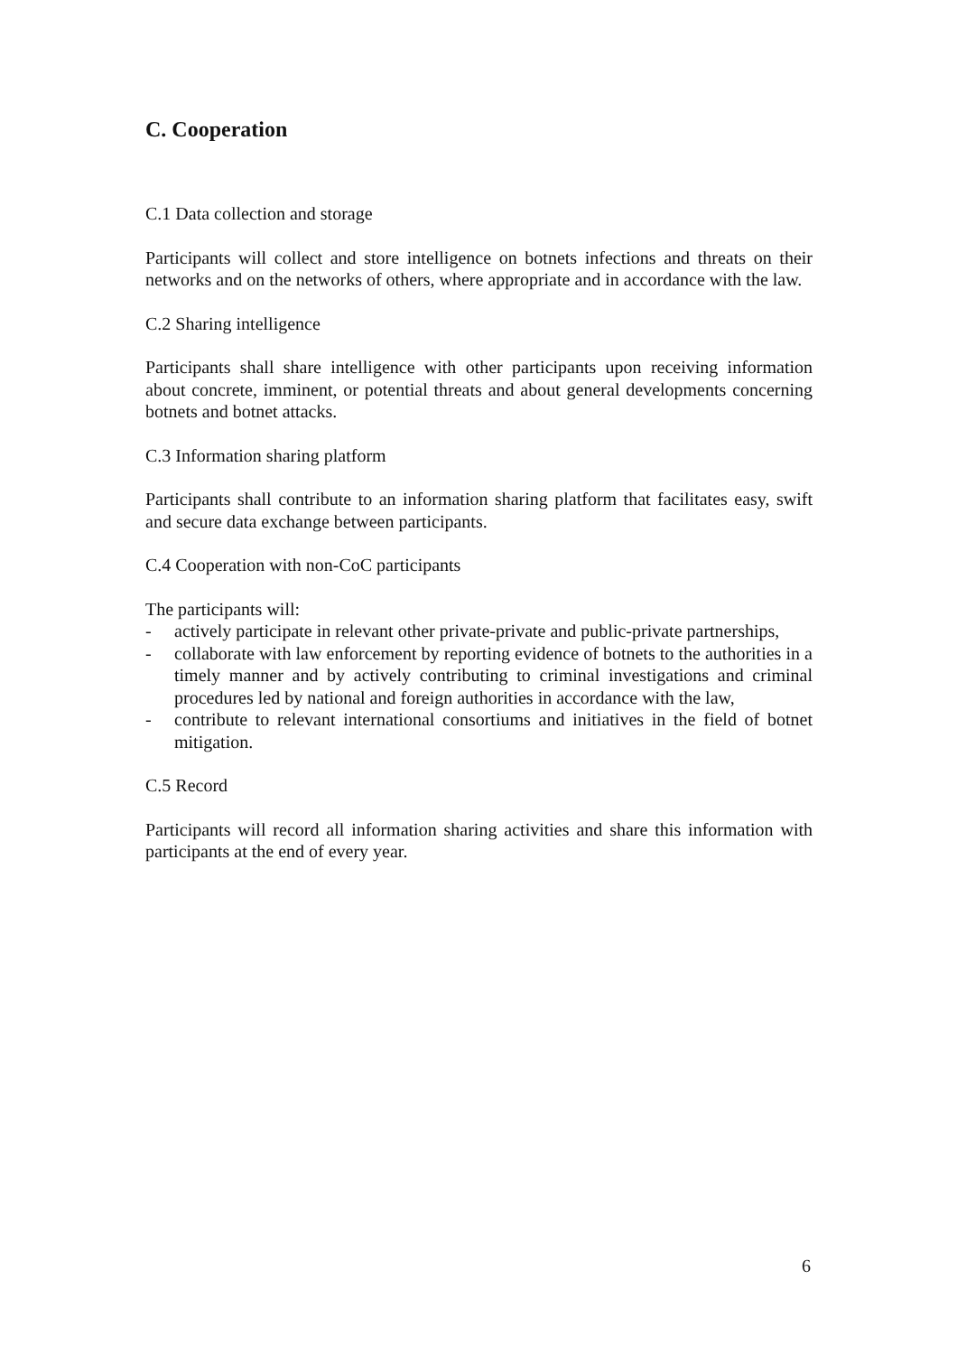C. Cooperation
C.1 Data collection and storage
Participants will collect and store intelligence on botnets infections and threats on their networks and on the networks of others, where appropriate and in accordance with the law.
C.2 Sharing intelligence
Participants shall share intelligence with other participants upon receiving information about concrete, imminent, or potential threats and about general developments concerning botnets and botnet attacks.
C.3 Information sharing platform
Participants shall contribute to an information sharing platform that facilitates easy, swift and secure data exchange between participants.
C.4 Cooperation with non-CoC participants
The participants will:
- actively participate in relevant other private-private and public-private partnerships,
- collaborate with law enforcement by reporting evidence of botnets to the authorities in a timely manner and by actively contributing to criminal investigations and criminal procedures led by national and foreign authorities in accordance with the law,
- contribute to relevant international consortiums and initiatives in the field of botnet mitigation.
C.5 Record
Participants will record all information sharing activities and share this information with participants at the end of every year.
6